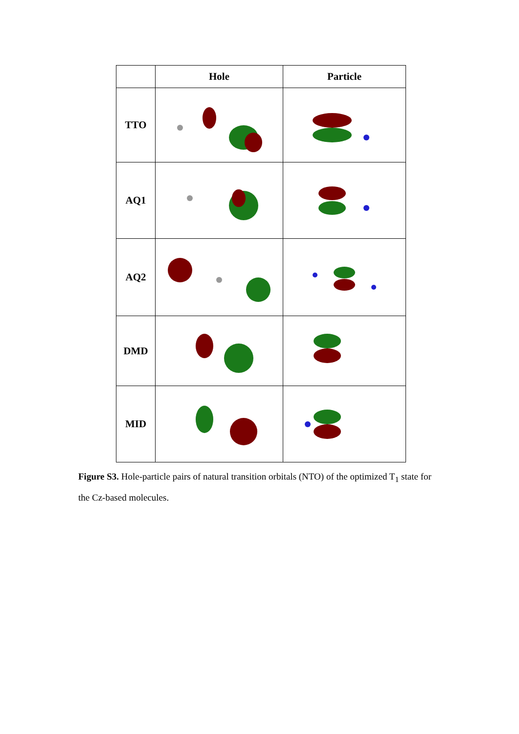| | Hole | Particle |
| --- | --- | --- |
| TTO | | |
| AQ1 | | |
| AQ2 | | |
| DMD | | |
| MID | | |
Figure S3. Hole-particle pairs of natural transition orbitals (NTO) of the optimized T<sub>1</sub> state for the Cz-based molecules.